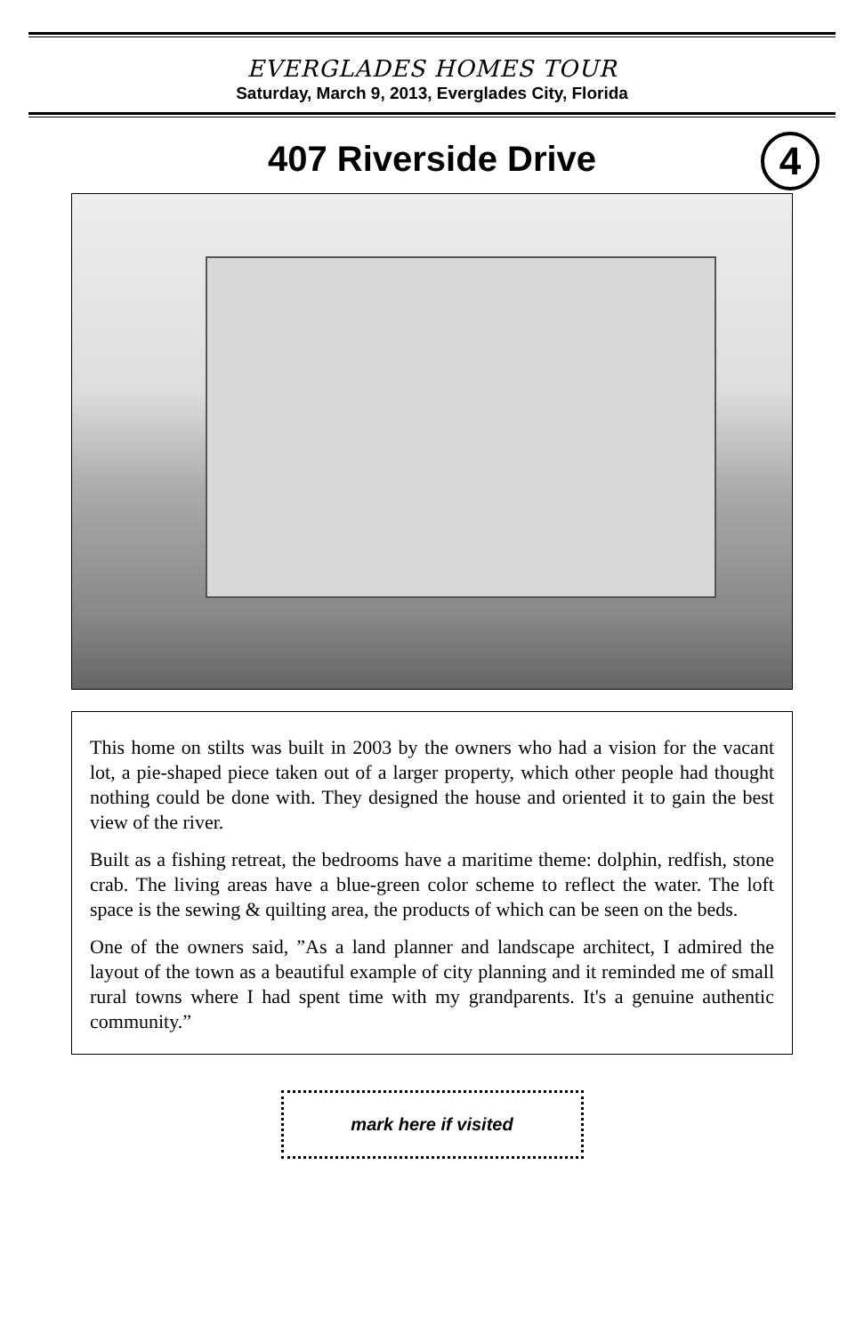EVERGLADES HOMES TOUR
Saturday, March 9, 2013, Everglades City, Florida
407 Riverside Drive
4
This home on stilts was built in 2003 by the owners who had a vision for the vacant lot, a pie-shaped piece taken out of a larger property, which other people had thought nothing could be done with. They designed the house and oriented it to gain the best view of the river.
Built as a fishing retreat, the bedrooms have a maritime theme: dolphin, redfish, stone crab. The living areas have a blue-green color scheme to reflect the water. The loft space is the sewing & quilting area, the products of which can be seen on the beds.
One of the owners said, ”As a land planner and landscape architect, I admired the layout of the town as a beautiful example of city planning and it reminded me of small rural towns where I had spent time with my grandparents. It's a genuine authentic community.”
mark here if visited